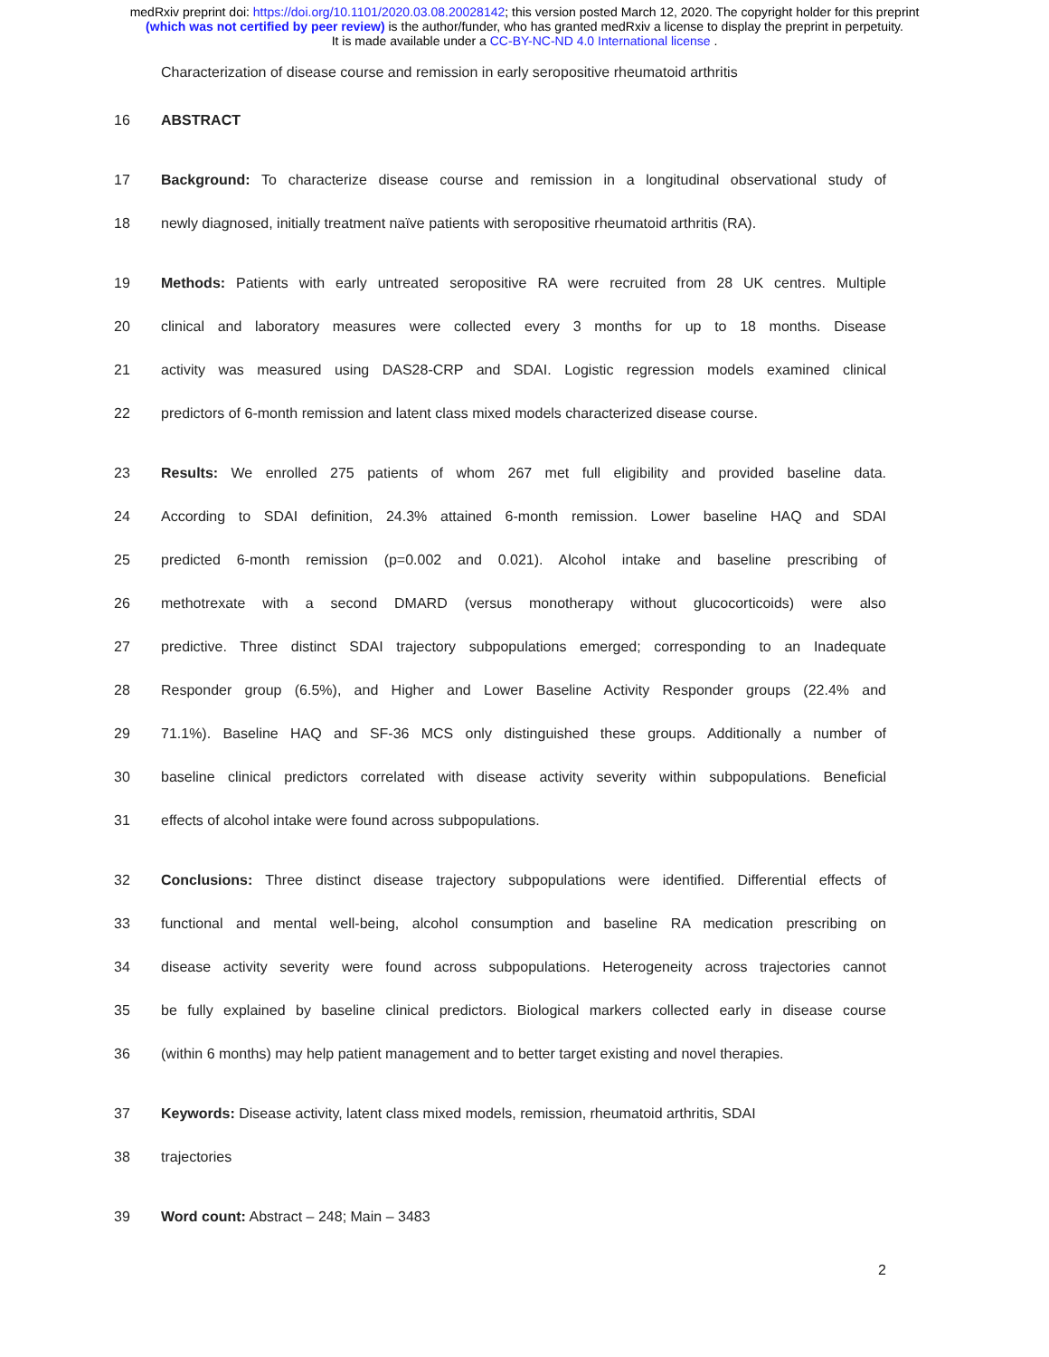medRxiv preprint doi: https://doi.org/10.1101/2020.03.08.20028142; this version posted March 12, 2020. The copyright holder for this preprint
(which was not certified by peer review) is the author/funder, who has granted medRxiv a license to display the preprint in perpetuity.
It is made available under a CC-BY-NC-ND 4.0 International license .
Characterization of disease course and remission in early seropositive rheumatoid arthritis
16 ABSTRACT
17 Background: To characterize disease course and remission in a longitudinal observational study of
18 newly diagnosed, initially treatment naïve patients with seropositive rheumatoid arthritis (RA).
19 Methods: Patients with early untreated seropositive RA were recruited from 28 UK centres. Multiple
20 clinical and laboratory measures were collected every 3 months for up to 18 months. Disease
21 activity was measured using DAS28-CRP and SDAI. Logistic regression models examined clinical
22 predictors of 6-month remission and latent class mixed models characterized disease course.
23 Results: We enrolled 275 patients of whom 267 met full eligibility and provided baseline data.
24 According to SDAI definition, 24.3% attained 6-month remission. Lower baseline HAQ and SDAI
25 predicted 6-month remission (p=0.002 and 0.021). Alcohol intake and baseline prescribing of
26 methotrexate with a second DMARD (versus monotherapy without glucocorticoids) were also
27 predictive. Three distinct SDAI trajectory subpopulations emerged; corresponding to an Inadequate
28 Responder group (6.5%), and Higher and Lower Baseline Activity Responder groups (22.4% and
29 71.1%). Baseline HAQ and SF-36 MCS only distinguished these groups. Additionally a number of
30 baseline clinical predictors correlated with disease activity severity within subpopulations. Beneficial
31 effects of alcohol intake were found across subpopulations.
32 Conclusions: Three distinct disease trajectory subpopulations were identified. Differential effects of
33 functional and mental well-being, alcohol consumption and baseline RA medication prescribing on
34 disease activity severity were found across subpopulations. Heterogeneity across trajectories cannot
35 be fully explained by baseline clinical predictors. Biological markers collected early in disease course
36 (within 6 months) may help patient management and to better target existing and novel therapies.
37 Keywords: Disease activity, latent class mixed models, remission, rheumatoid arthritis, SDAI
38 trajectories
39 Word count: Abstract – 248; Main – 3483
2